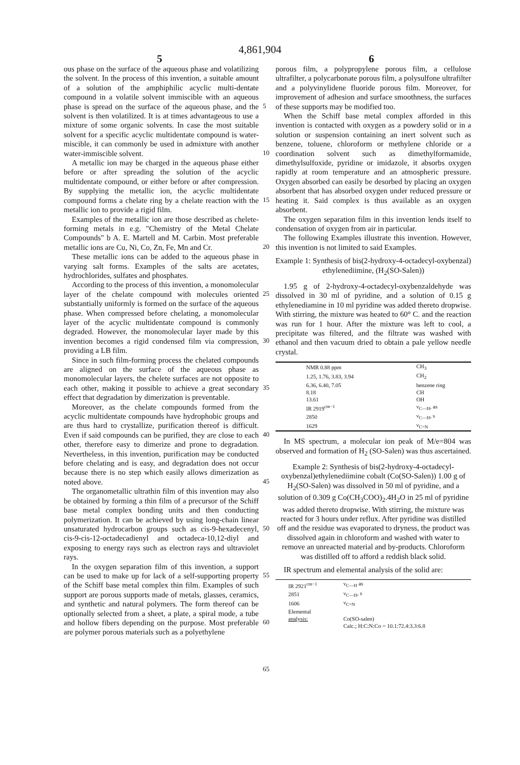4,861,904
5 6
ous phase on the surface of the aqueous phase and volatilizing the solvent. In the process of this invention, a suitable amount of a solution of the amphiphilic acyclic multi-dentate compound in a volatile solvent immiscible with an aqueous phase is spread on the surface of the aqueous phase, and the solvent is then volatilized. It is at times advantageous to use a mixture of some organic solvents. In case the most suitable solvent for a specific acyclic multidentate compound is water-miscible, it can commonly be used in admixture with another water-immiscible solvent.
A metallic ion may be charged in the aqueous phase either before or after spreading the solution of the acyclic multidentate compound, or either before or after compression. By supplying the metallic ion, the acyclic multidentate compound forms a chelate ring by a chelate reaction with the metallic ion to provide a rigid film.
Examples of the metallic ion are those described as chelete-forming metals in e.g. "Chemistry of the Metal Chelate Compounds" b A. E. Martell and M. Carbin. Most preferable metallic ions are Cu, Ni, Co, Zn, Fe, Mn and Cr.
These metallic ions can be added to the aqueous phase in varying salt forms. Examples of the salts are acetates, hydrochlorides, sulfates and phosphates.
According to the process of this invention, a monomolecular layer of the chelate compound with molecules oriented substantially uniformly is formed on the surface of the aqueous phase. When compressed before chelating, a monomolecular layer of the acyclic multidentate compound is commonly degraded. However, the monomolecular layer made by this invention becomes a rigid condensed film via compression, providing a LB film.
Since in such film-forming process the chelated compounds are aligned on the surface of the aqueous phase as monomolecular layers, the chelete surfaces are not opposite to each other, making it possible to achieve a great secondary effect that degradation by dimerization is preventable.
Moreover, as the chelate compounds formed from the acyclic multidentate compounds have hydrophobic groups and are thus hard to crystallize, purification thereof is difficult. Even if said compounds can be purified, they are close to each other, therefore easy to dimerize and prone to degradation. Nevertheless, in this invention, purification may be conducted before chelating and is easy, and degradation does not occur because there is no step which easily allows dimerization as noted above.
The organometallic ultrathin film of this invention may also be obtained by forming a thin film of a precursor of the Schiff base metal complex bonding units and then conducting polymerization. It can be achieved by using long-chain linear unsaturated hydrocarbon groups such as cis-9-hexadecenyl, cis-9-cis-12-octadecadienyl and octadeca-10,12-diyl and exposing to energy rays such as electron rays and ultraviolet rays.
In the oxygen separation film of this invention, a support can be used to make up for lack of a self-supporting property of the Schiff base metal complex thin film. Examples of such support are porous supports made of metals, glasses, ceramics, and synthetic and natural polymers. The form thereof can be optionally selected from a sheet, a plate, a spiral mode, a tube and hollow fibers depending on the purpose. Most preferable are polymer porous materials such as a polyethylene
5
10
15
20
25
30
35
40
45
50
55
60
65
porous film, a polypropylene porous film, a cellulose ultrafilter, a polycarbonate porous film, a polysulfone ultrafilter and a polyvinylidene fluoride porous film. Moreover, for improvement of adhesion and surface smoothness, the surfaces of these supports may be modified too.
When the Schiff base metal complex afforded in this invention is contacted with oxygen as a powdery solid or in a solution or suspension containing an inert solvent such as benzene, toluene, chloroform or methylene chloride or a coordination solvent such as dimethylformamide, dimethylsulfoxide, pyridine or imidazole, it absorbs oxygen rapidly at room temperature and an atmospheric pressure. Oxygen absorbed can easily be desorbed by placing an oxygen absorbent that has absorbed oxygen under reduced pressure or heating it. Said complex is thus available as an oxygen absorbent.
The oxygen separation film in this invention lends itself to condensation of oxygen from air in particular.
The following Examples illustrate this invention. However, this invention is not limited to said Examples.
Example 1: Synthesis of bis(2-hydroxy-4-octadecyl-oxybenzal) ethylenediimine, (H<sub>2</sub>(SO-Salen))
1.95 g of 2-hydroxy-4-octadecyl-oxybenzaldehyde was dissolved in 30 ml of pyridine, and a solution of 0.15 g ethylenediamine in 10 ml pyridine was added thereto dropwise. With stirring, the mixture was heated to 60° C. and the reaction was run for 1 hour. After the mixture was left to cool, a precipitate was filtered, and the filtrate was washed with ethanol and then vacuum dried to obtain a pale yellow needle crystal.
| NMR 0.88 ppm | CH<sub>3</sub> |
| 1.25, 1.76, 3.83, 3.94 | CH<sub>2</sub> |
| 6.36, 6.40, 7.05 | benzene ring |
| 8.18 | CH |
| 13.61 | OH |
| IR 2919<sup>cm−1</sup> | ν<sub>C—H</sub>, as |
| 2850 | ν<sub>C—H</sub>, s |
| 1629 | ν<sub>C=N</sub> |
In MS spectrum, a molecular ion peak of M/e=804 was observed and formation of H<sub>2</sub> (SO-Salen) was thus ascertained.
Example 2: Synthesis of bis(2-hydroxy-4-octadecyl-oxybenzal)ethylenediimine cobalt (Co(SO-Salen)) 1.00 g of H<sub>2</sub>(SO-Salen) was dissolved in 50 ml of pyridine, and a solution of 0.309 g Co(CH<sub>3</sub>COO)<sub>2</sub>.4H<sub>2</sub>O in 25 ml of pyridine was added thereto dropwise. With stirring, the mixture was reacted for 3 hours under reflux. After pyridine was distilled off and the residue was evaporated to dryness, the product was dissolved again in chloroform and washed with water to remove an unreacted material and by-products. Chloroform was distilled off to afford a reddish black solid.
IR spectrum and elemental analysis of the solid are:
| IR 2921<sup>cm−1</sup> | ν<sub>C—H</sub> as |
| 2851 | ν<sub>C—H</sub>, s |
| 1606 | ν<sub>C=N</sub> |
| Elemental | |
| analysis: | Co(SO-salen) |
| | Calc.; H:C:N:Co = 10.1:72.4:3.3:6.8 |